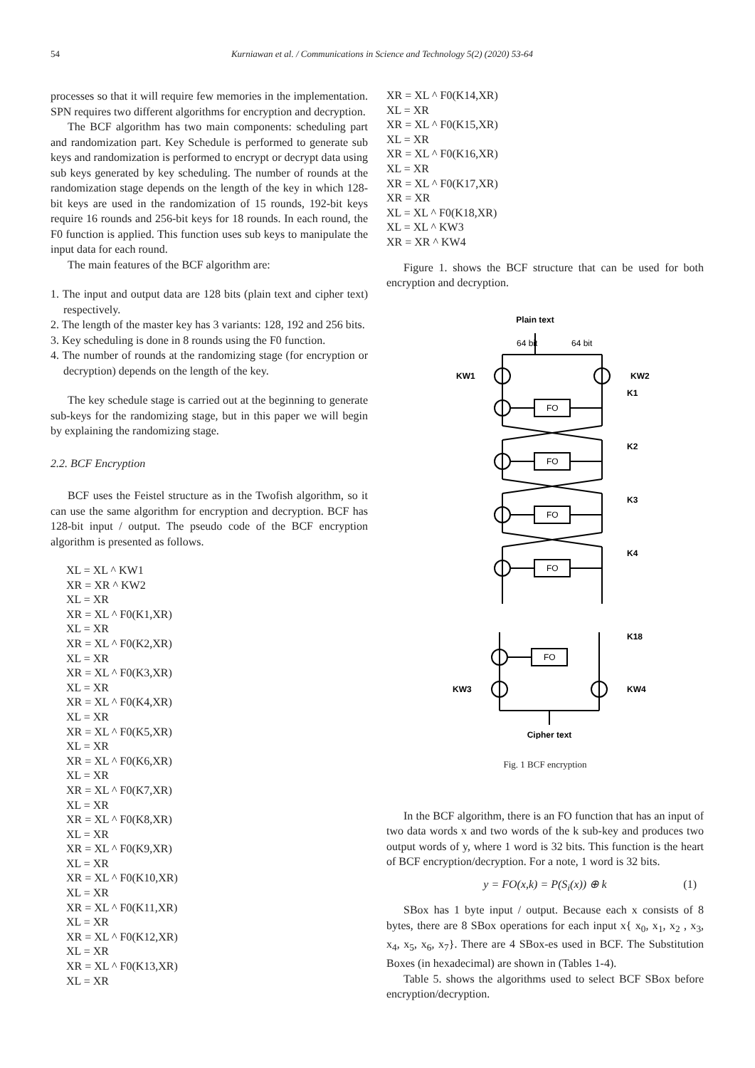54 Kurniawan et al. / Communications in Science and Technology 5(2) (2020) 53-64
processes so that it will require few memories in the implementation. SPN requires two different algorithms for encryption and decryption.
The BCF algorithm has two main components: scheduling part and randomization part. Key Schedule is performed to generate sub keys and randomization is performed to encrypt or decrypt data using sub keys generated by key scheduling. The number of rounds at the randomization stage depends on the length of the key in which 128-bit keys are used in the randomization of 15 rounds, 192-bit keys require 16 rounds and 256-bit keys for 18 rounds. In each round, the F0 function is applied. This function uses sub keys to manipulate the input data for each round.
The main features of the BCF algorithm are:
1. The input and output data are 128 bits (plain text and cipher text) respectively.
2. The length of the master key has 3 variants: 128, 192 and 256 bits.
3. Key scheduling is done in 8 rounds using the F0 function.
4. The number of rounds at the randomizing stage (for encryption or decryption) depends on the length of the key.
The key schedule stage is carried out at the beginning to generate sub-keys for the randomizing stage, but in this paper we will begin by explaining the randomizing stage.
2.2. BCF Encryption
BCF uses the Feistel structure as in the Twofish algorithm, so it can use the same algorithm for encryption and decryption. BCF has 128-bit input / output. The pseudo code of the BCF encryption algorithm is presented as follows.
XL = XL ^ KW1
XR = XR ^ KW2
XL = XR
XR = XL ^ F0(K1,XR)
XL = XR
XR = XL ^ F0(K2,XR)
XL = XR
XR = XL ^ F0(K3,XR)
XL = XR
XR = XL ^ F0(K4,XR)
XL = XR
XR = XL ^ F0(K5,XR)
XL = XR
XR = XL ^ F0(K6,XR)
XL = XR
XR = XL ^ F0(K7,XR)
XL = XR
XR = XL ^ F0(K8,XR)
XL = XR
XR = XL ^ F0(K9,XR)
XL = XR
XR = XL ^ F0(K10,XR)
XL = XR
XR = XL ^ F0(K11,XR)
XL = XR
XR = XL ^ F0(K12,XR)
XL = XR
XR = XL ^ F0(K13,XR)
XL = XR
XR = XL ^ F0(K14,XR)
XL = XR
XR = XL ^ F0(K15,XR)
XL = XR
XR = XL ^ F0(K16,XR)
XL = XR
XR = XL ^ F0(K17,XR)
XR = XR
XL = XL ^ F0(K18,XR)
XL = XL ^ KW3
XR = XR ^ KW4
Figure 1. shows the BCF structure that can be used for both encryption and decryption.
Plain text
64 bit
64 bit
KW1
KW2
K1
FO
K2
FO
K3
FO
K4
FO
K18
FO
KW3
KW4
Cipher text
Fig. 1 BCF encryption
In the BCF algorithm, there is an FO function that has an input of two data words x and two words of the k sub-key and produces two output words of y, where 1 word is 32 bits. This function is the heart of BCF encryption/decryption. For a note, 1 word is 32 bits.
y = FO(x,k) = P(S<sub>i</sub>(x)) ⊕ k (1)
SBox has 1 byte input / output. Because each x consists of 8 bytes, there are 8 SBox operations for each input x{ x<sub>0</sub>, x<sub>1</sub>, x<sub>2</sub> , x<sub>3</sub>, x<sub>4</sub>, x<sub>5</sub>, x<sub>6</sub>, x<sub>7</sub>}. There are 4 SBox-es used in BCF. The Substitution Boxes (in hexadecimal) are shown in (Tables 1-4).
Table 5. shows the algorithms used to select BCF SBox before encryption/decryption.